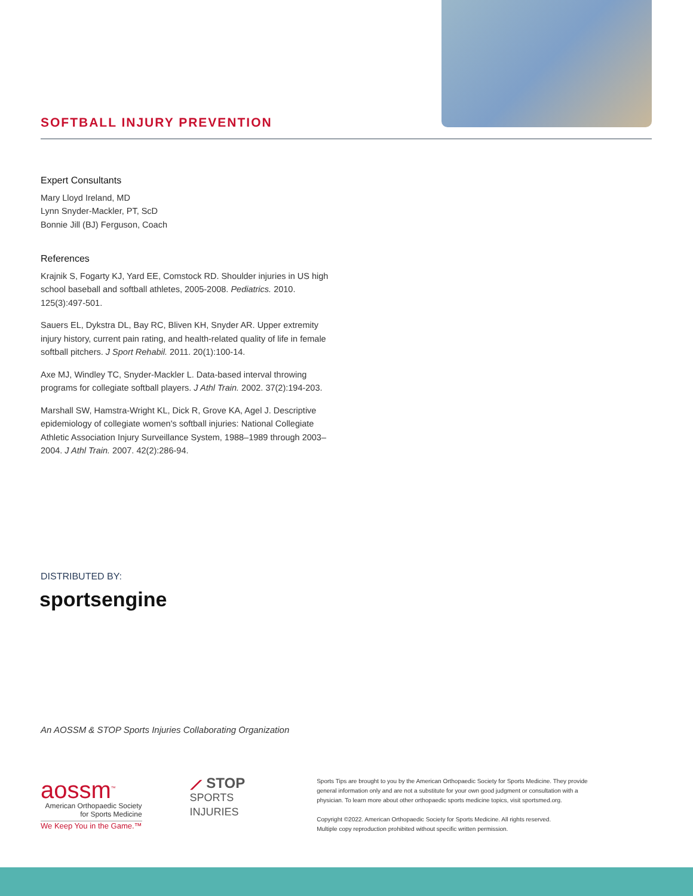SOFTBALL INJURY PREVENTION
Expert Consultants
Mary Lloyd Ireland, MD
Lynn Snyder-Mackler, PT, ScD
Bonnie Jill (BJ) Ferguson, Coach
References
Krajnik S, Fogarty KJ, Yard EE, Comstock RD. Shoulder injuries in US high school baseball and softball athletes, 2005-2008. Pediatrics. 2010. 125(3):497-501.
Sauers EL, Dykstra DL, Bay RC, Bliven KH, Snyder AR. Upper extremity injury history, current pain rating, and health-related quality of life in female softball pitchers. J Sport Rehabil. 2011. 20(1):100-14.
Axe MJ, Windley TC, Snyder-Mackler L. Data-based interval throwing programs for collegiate softball players. J Athl Train. 2002. 37(2):194-203.
Marshall SW, Hamstra-Wright KL, Dick R, Grove KA, Agel J. Descriptive epidemiology of collegiate women's softball injuries: National Collegiate Athletic Association Injury Surveillance System, 1988–1989 through 2003–2004. J Athl Train. 2007. 42(2):286-94.
DISTRIBUTED BY:
sportsengine
An AOSSM & STOP Sports Injuries Collaborating Organization
aossm<sup>™</sup>
American Orthopaedic Society
for Sports Medicine
We Keep You in the Game.™
⟋ STOP
SPORTS
INJURIES
Sports Tips are brought to you by the American Orthopaedic Society for Sports Medicine. They provide general information only and are not a substitute for your own good judgment or consultation with a physician. To learn more about other orthopaedic sports medicine topics, visit sportsmed.org.
Copyright ©2022. American Orthopaedic Society for Sports Medicine. All rights reserved.
Multiple copy reproduction prohibited without specific written permission.